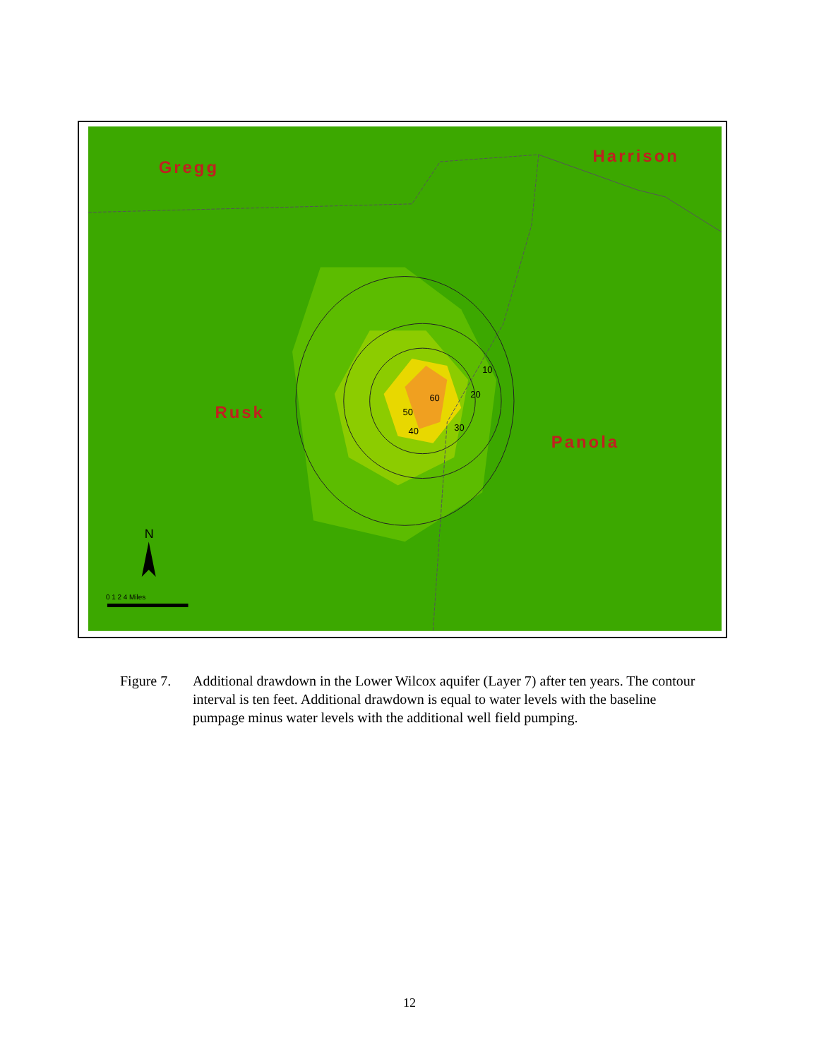Gregg
Harrison
Rusk
Panola
10
20
30
40
50
60
N
0 1 2 4 Miles
Figure 7.
Additional drawdown in the Lower Wilcox aquifer (Layer 7) after ten years. The contour interval is ten feet. Additional drawdown is equal to water levels with the baseline pumpage minus water levels with the additional well field pumping.
12